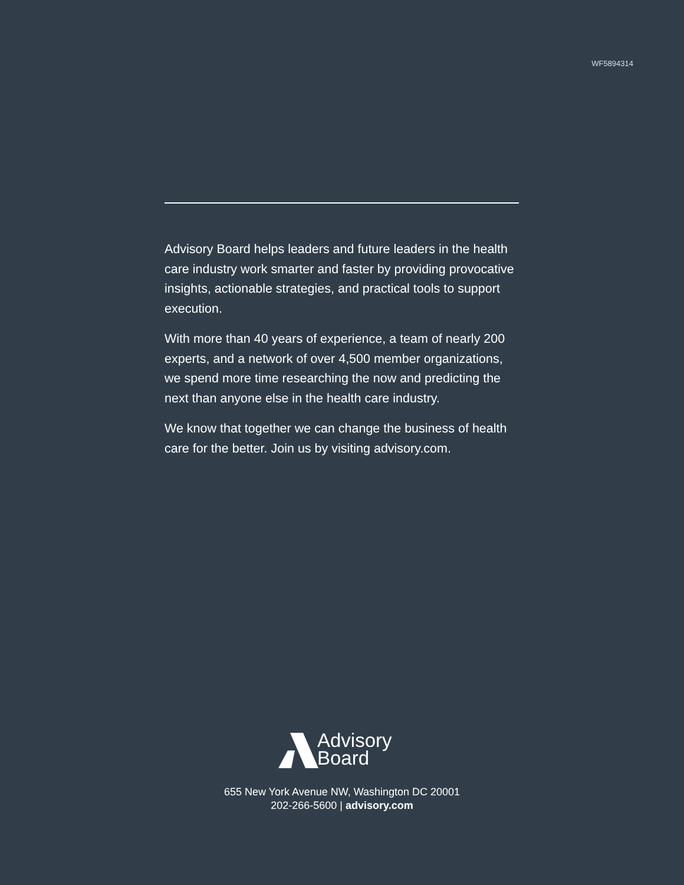WF5894314
Advisory Board helps leaders and future leaders in the health care industry work smarter and faster by providing provocative insights, actionable strategies, and practical tools to support execution.
With more than 40 years of experience, a team of nearly 200 experts, and a network of over 4,500 member organizations, we spend more time researching the now and predicting the next than anyone else in the health care industry.
We know that together we can change the business of health care for the better. Join us by visiting advisory.com.
Advisory
Board
655 New York Avenue NW, Washington DC 20001
202-266-5600 | advisory.com